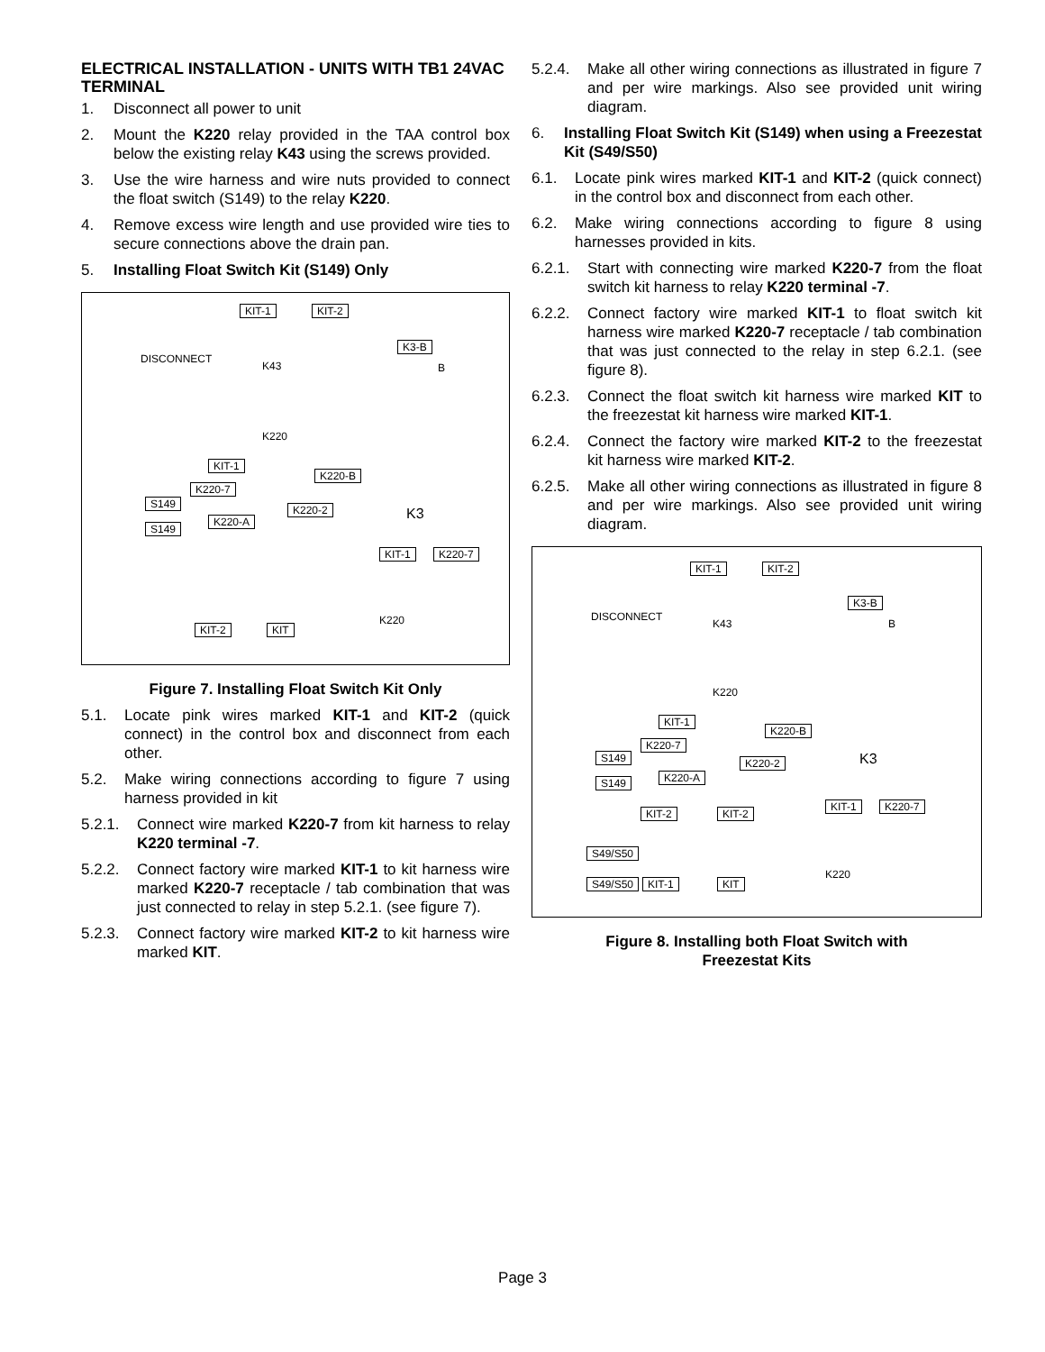ELECTRICAL INSTALLATION - UNITS WITH TB1 24VAC TERMINAL
1. Disconnect all power to unit
2. Mount the K220 relay provided in the TAA control box below the existing relay K43 using the screws provided.
3. Use the wire harness and wire nuts provided to connect the float switch (S149) to the relay K220.
4. Remove excess wire length and use provided wire ties to secure connections above the drain pan.
5. Installing Float Switch Kit (S149) Only
KIT-1 KIT-2
DISCONNECT
K43
K3-B
B
K220
KIT-1
K220-B
K220-7
S149 K220-2 K3 K220-A
S149
KIT-1 K220-7
K220
KIT-2 KIT
Figure 7. Installing Float Switch Kit Only
5.1. Locate pink wires marked KIT-1 and KIT-2 (quick connect) in the control box and disconnect from each other.
5.2. Make wiring connections according to figure 7 using harness provided in kit
5.2.1. Connect wire marked K220-7 from kit harness to relay K220 terminal -7.
5.2.2. Connect factory wire marked KIT-1 to kit harness wire marked K220-7 receptacle / tab combination that was just connected to relay in step 5.2.1. (see figure 7).
5.2.3. Connect factory wire marked KIT-2 to kit harness wire marked KIT.
5.2.4. Make all other wiring connections as illustrated in figure 7 and per wire markings. Also see provided unit wiring diagram.
6. Installing Float Switch Kit (S149) when using a Freezestat Kit (S49/S50)
6.1. Locate pink wires marked KIT-1 and KIT-2 (quick connect) in the control box and disconnect from each other.
6.2. Make wiring connections according to figure 8 using harnesses provided in kits.
6.2.1. Start with connecting wire marked K220-7 from the float switch kit harness to relay K220 terminal -7.
6.2.2. Connect factory wire marked KIT-1 to float switch kit harness wire marked K220-7 receptacle / tab combination that was just connected to the relay in step 6.2.1. (see figure 8).
6.2.3. Connect the float switch kit harness wire marked KIT to the freezestat kit harness wire marked KIT-1.
6.2.4. Connect the factory wire marked KIT-2 to the freezestat kit harness wire marked KIT-2.
6.2.5. Make all other wiring connections as illustrated in figure 8 and per wire markings. Also see provided unit wiring diagram.
KIT-1 KIT-2
DISCONNECT
K43
K3-B
B
K220
KIT-1
K220-B
K220-7
S149 K220-2 K3
K220-A S149
KIT-1 K220-7
KIT-2 KIT-2
S49/S50
K220
S49/S50 KIT-1 KIT
Figure 8. Installing both Float Switch with
Freezestat Kits
Page 3